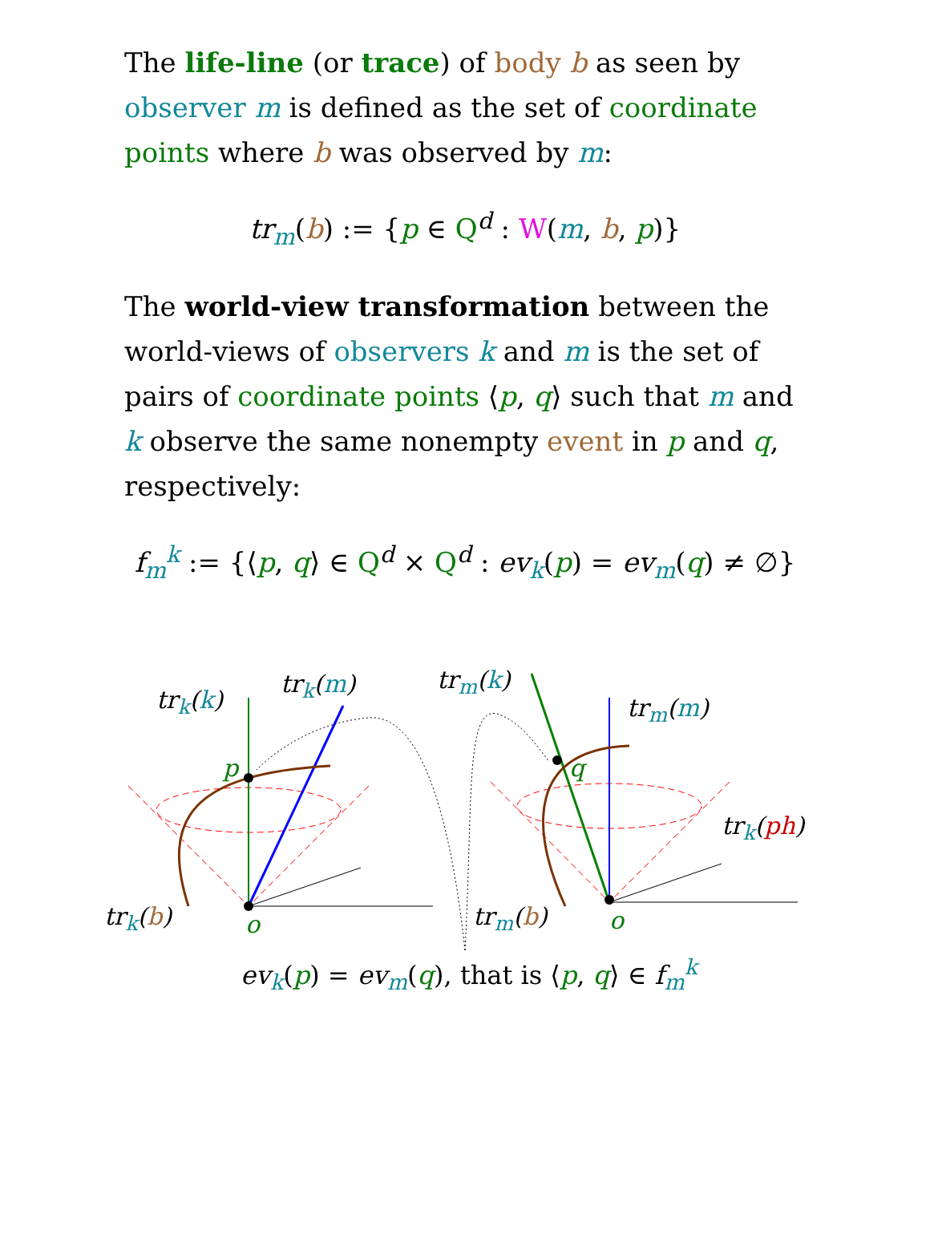The life-line (or trace) of body b as seen by observer m is defined as the set of coordinate points where b was observed by m:
tr<sub>m</sub>(b) := {p ∈ Q<sup>d</sup> : W(m, b, p)}
The world-view transformation between the world-views of observers k and m is the set of pairs of coordinate points ⟨p, q⟩ such that m and k observe the same nonempty event in p and q, respectively:
f<sub>m</sub><sup>k</sup> := {⟨p, q⟩ ∈ Q<sup>d</sup> × Q<sup>d</sup> : ev<sub>k</sub>(p) = ev<sub>m</sub>(q) ≠ ∅}
tr<sub>k</sub>(k)
tr<sub>k</sub>(m) tr<sub>m</sub>(k)
tr<sub>m</sub>(m)
p q
tr<sub>k</sub>(ph)
tr<sub>k</sub>(b) o tr<sub>m</sub>(b) o
ev<sub>k</sub>(p) = ev<sub>m</sub>(q), that is ⟨p, q⟩ ∈ f<sub>m</sub><sup>k</sup>